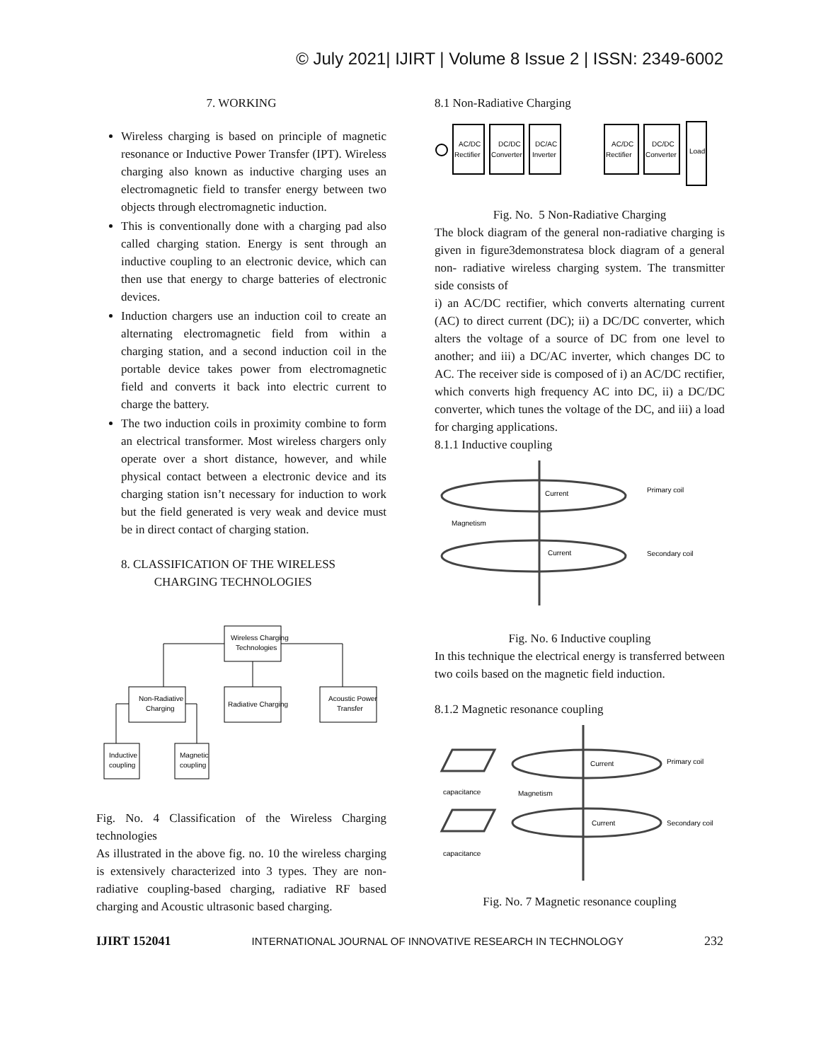© July 2021| IJIRT | Volume 8 Issue 2 | ISSN: 2349-6002
7. WORKING
Wireless charging is based on principle of magnetic resonance or Inductive Power Transfer (IPT). Wireless charging also known as inductive charging uses an electromagnetic field to transfer energy between two objects through electromagnetic induction.
This is conventionally done with a charging pad also called charging station. Energy is sent through an inductive coupling to an electronic device, which can then use that energy to charge batteries of electronic devices.
Induction chargers use an induction coil to create an alternating electromagnetic field from within a charging station, and a second induction coil in the portable device takes power from electromagnetic field and converts it back into electric current to charge the battery.
The two induction coils in proximity combine to form an electrical transformer. Most wireless chargers only operate over a short distance, however, and while physical contact between a electronic device and its charging station isn’t necessary for induction to work but the field generated is very weak and device must be in direct contact of charging station.
8. CLASSIFICATION OF THE WIRELESS
CHARGING TECHNOLOGIES
Wireless Charging
Technologies
Non-Radiative
Charging
Radiative Charging
Acoustic Power
Transfer
Inductive
coupling
Magnetic
coupling
Fig. No. 4 Classification of the Wireless Charging technologies
As illustrated in the above fig. no. 10 the wireless charging is extensively characterized into 3 types. They are non-radiative coupling-based charging, radiative RF based charging and Acoustic ultrasonic based charging.
8.1 Non-Radiative Charging
AC/DC
Rectifier
DC/DC
Converter
DC/AC
Inverter
AC/DC
Rectifier
DC/DC
Converter
Load
Fig. No. 5 Non-Radiative Charging
The block diagram of the general non-radiative charging is given in figure3demonstratesa block diagram of a general non- radiative wireless charging system. The transmitter side consists of
i) an AC/DC rectifier, which converts alternating current (AC) to direct current (DC); ii) a DC/DC converter, which alters the voltage of a source of DC from one level to another; and iii) a DC/AC inverter, which changes DC to AC. The receiver side is composed of i) an AC/DC rectifier, which converts high frequency AC into DC, ii) a DC/DC converter, which tunes the voltage of the DC, and iii) a load for charging applications.
8.1.1 Inductive coupling
Current
Primary coil
Magnetism
Current
Secondary coil
Fig. No. 6 Inductive coupling
In this technique the electrical energy is transferred between two coils based on the magnetic field induction.
8.1.2 Magnetic resonance coupling
Current
Primary coil
capacitance
Magnetism
Current
Secondary coil
capacitance
Fig. No. 7 Magnetic resonance coupling
IJIRT 152041 INTERNATIONAL JOURNAL OF INNOVATIVE RESEARCH IN TECHNOLOGY 232